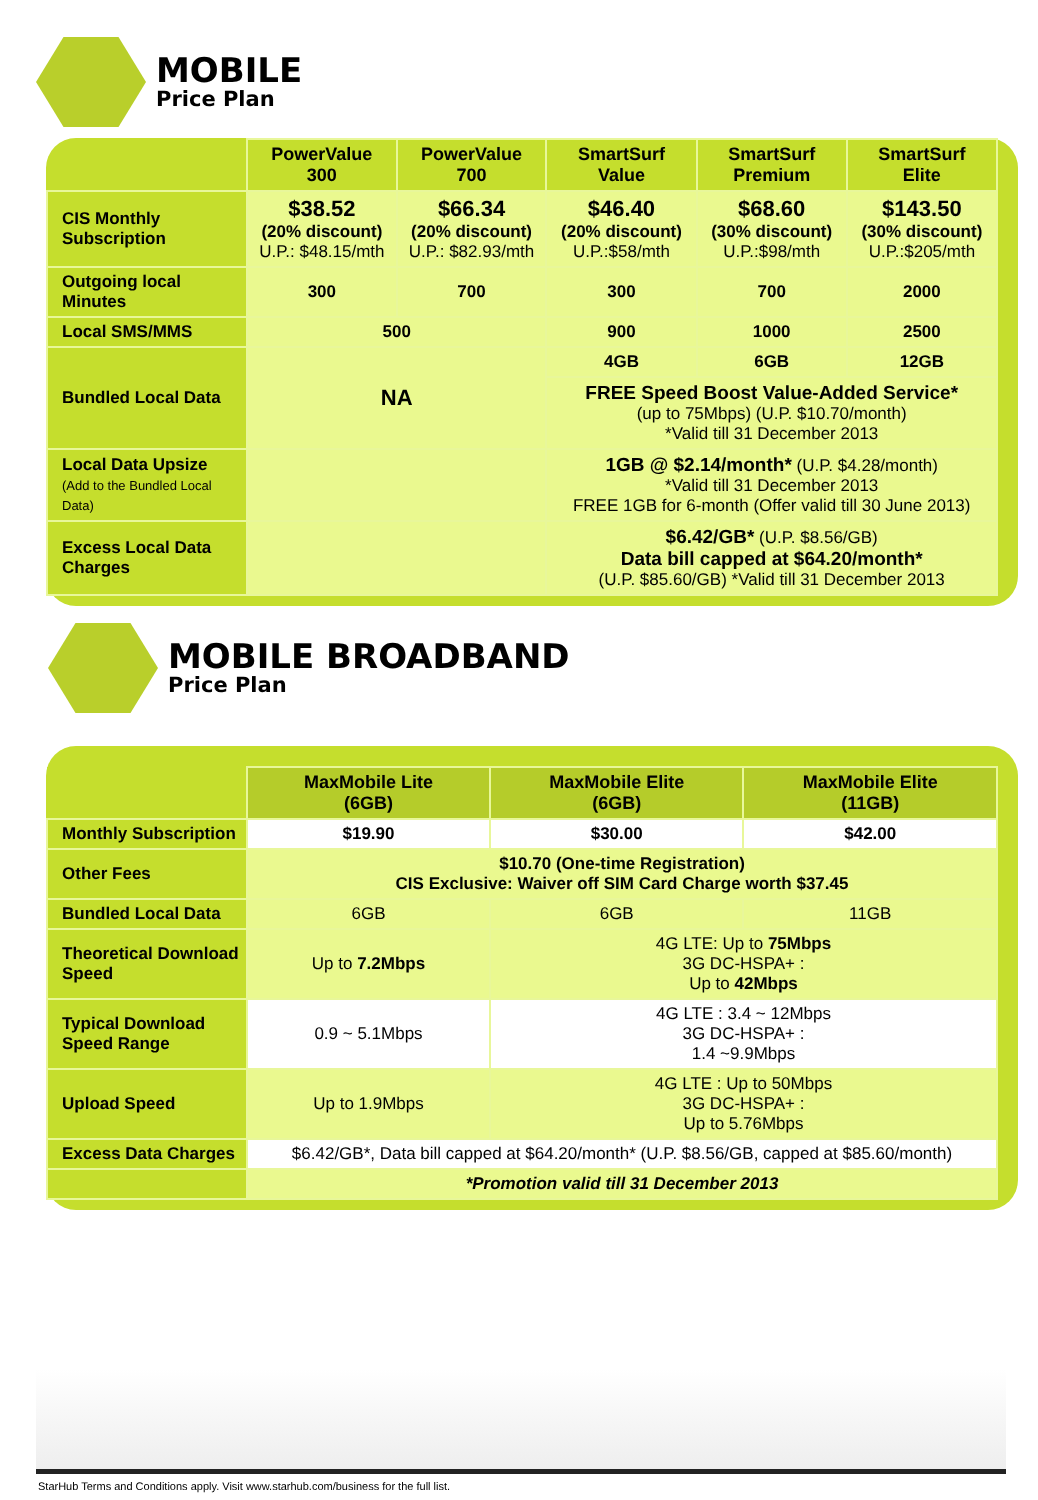MOBILE
Price Plan
| | PowerValue 300 | PowerValue 700 | SmartSurf Value | SmartSurf Premium | SmartSurf Elite |
| --- | --- | --- | --- | --- | --- |
| CIS Monthly Subscription | $38.52 (20% discount) U.P.: $48.15/mth | $66.34 (20% discount) U.P.: $82.93/mth | $46.40 (20% discount) U.P.:$58/mth | $68.60 (30% discount) U.P.:$98/mth | $143.50 (30% discount) U.P.:$205/mth |
| Outgoing local Minutes | 300 | 700 | 300 | 700 | 2000 |
| Local SMS/MMS | 500 | | 900 | 1000 | 2500 |
| Bundled Local Data | NA | | 4GB | 6GB | 12GB |
| | | | FREE Speed Boost Value-Added Service* (up to 75Mbps) (U.P. $10.70/month) *Valid till 31 December 2013 | | |
| Local Data Upsize (Add to the Bundled Local Data) | | | 1GB @ $2.14/month* (U.P. $4.28/month) *Valid till 31 December 2013 FREE 1GB for 6-month (Offer valid till 30 June 2013) | | |
| Excess Local Data Charges | | | $6.42/GB* (U.P. $8.56/GB) Data bill capped at $64.20/month* (U.P. $85.60/GB) *Valid till 31 December 2013 | | |
MOBILE BROADBAND
Price Plan
| | MaxMobile Lite (6GB) | MaxMobile Elite (6GB) | MaxMobile Elite (11GB) |
| --- | --- | --- | --- |
| Monthly Subscription | $19.90 | $30.00 | $42.00 |
| Other Fees | $10.70 (One-time Registration) CIS Exclusive: Waiver off SIM Card Charge worth $37.45 | | |
| Bundled Local Data | 6GB | 6GB | 11GB |
| Theoretical Download Speed | Up to 7.2Mbps | 4G LTE: Up to 75Mbps 3G DC-HSPA+ : Up to 42Mbps | |
| Typical Download Speed Range | 0.9 ~ 5.1Mbps | 4G LTE : 3.4 ~ 12Mbps 3G DC-HSPA+ : 1.4 ~9.9Mbps | |
| Upload Speed | Up to 1.9Mbps | 4G LTE : Up to 50Mbps 3G DC-HSPA+ : Up to 5.76Mbps | |
| Excess Data Charges | $6.42/GB*, Data bill capped at $64.20/month* (U.P. $8.56/GB, capped at $85.60/month) | | |
| | *Promotion valid till 31 December 2013 | | |
StarHub Terms and Conditions apply. Visit www.starhub.com/business for the full list.